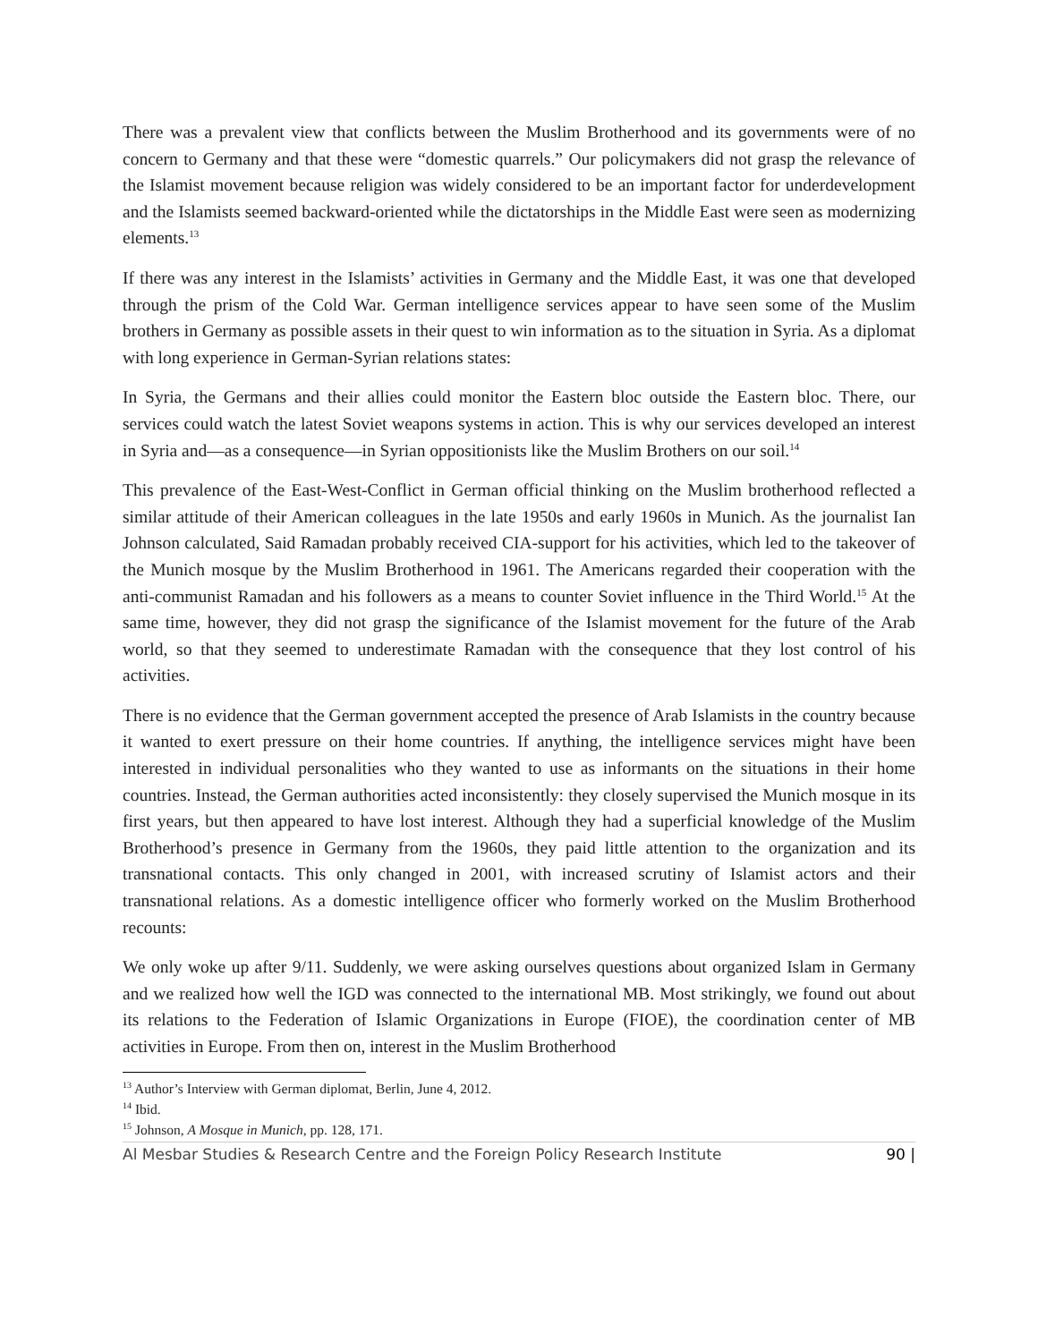There was a prevalent view that conflicts between the Muslim Brotherhood and its governments were of no concern to Germany and that these were “domestic quarrels.” Our policymakers did not grasp the relevance of the Islamist movement because religion was widely considered to be an important factor for underdevelopment and the Islamists seemed backward-oriented while the dictatorships in the Middle East were seen as modernizing elements.<sup>13</sup>
If there was any interest in the Islamists’ activities in Germany and the Middle East, it was one that developed through the prism of the Cold War. German intelligence services appear to have seen some of the Muslim brothers in Germany as possible assets in their quest to win information as to the situation in Syria. As a diplomat with long experience in German-Syrian relations states:
In Syria, the Germans and their allies could monitor the Eastern bloc outside the Eastern bloc. There, our services could watch the latest Soviet weapons systems in action. This is why our services developed an interest in Syria and—as a consequence—in Syrian oppositionists like the Muslim Brothers on our soil.<sup>14</sup>
This prevalence of the East-West-Conflict in German official thinking on the Muslim brotherhood reflected a similar attitude of their American colleagues in the late 1950s and early 1960s in Munich. As the journalist Ian Johnson calculated, Said Ramadan probably received CIA-support for his activities, which led to the takeover of the Munich mosque by the Muslim Brotherhood in 1961. The Americans regarded their cooperation with the anti-communist Ramadan and his followers as a means to counter Soviet influence in the Third World.<sup>15</sup> At the same time, however, they did not grasp the significance of the Islamist movement for the future of the Arab world, so that they seemed to underestimate Ramadan with the consequence that they lost control of his activities.
There is no evidence that the German government accepted the presence of Arab Islamists in the country because it wanted to exert pressure on their home countries. If anything, the intelligence services might have been interested in individual personalities who they wanted to use as informants on the situations in their home countries. Instead, the German authorities acted inconsistently: they closely supervised the Munich mosque in its first years, but then appeared to have lost interest. Although they had a superficial knowledge of the Muslim Brotherhood’s presence in Germany from the 1960s, they paid little attention to the organization and its transnational contacts. This only changed in 2001, with increased scrutiny of Islamist actors and their transnational relations. As a domestic intelligence officer who formerly worked on the Muslim Brotherhood recounts:
We only woke up after 9/11. Suddenly, we were asking ourselves questions about organized Islam in Germany and we realized how well the IGD was connected to the international MB. Most strikingly, we found out about its relations to the Federation of Islamic Organizations in Europe (FIOE), the coordination center of MB activities in Europe. From then on, interest in the Muslim Brotherhood
<sup>13</sup> Author’s Interview with German diplomat, Berlin, June 4, 2012.
<sup>14</sup> Ibid.
<sup>15</sup> Johnson, A Mosque in Munich, pp. 128, 171.
Al Mesbar Studies & Research Centre and the Foreign Policy Research Institute 90 |